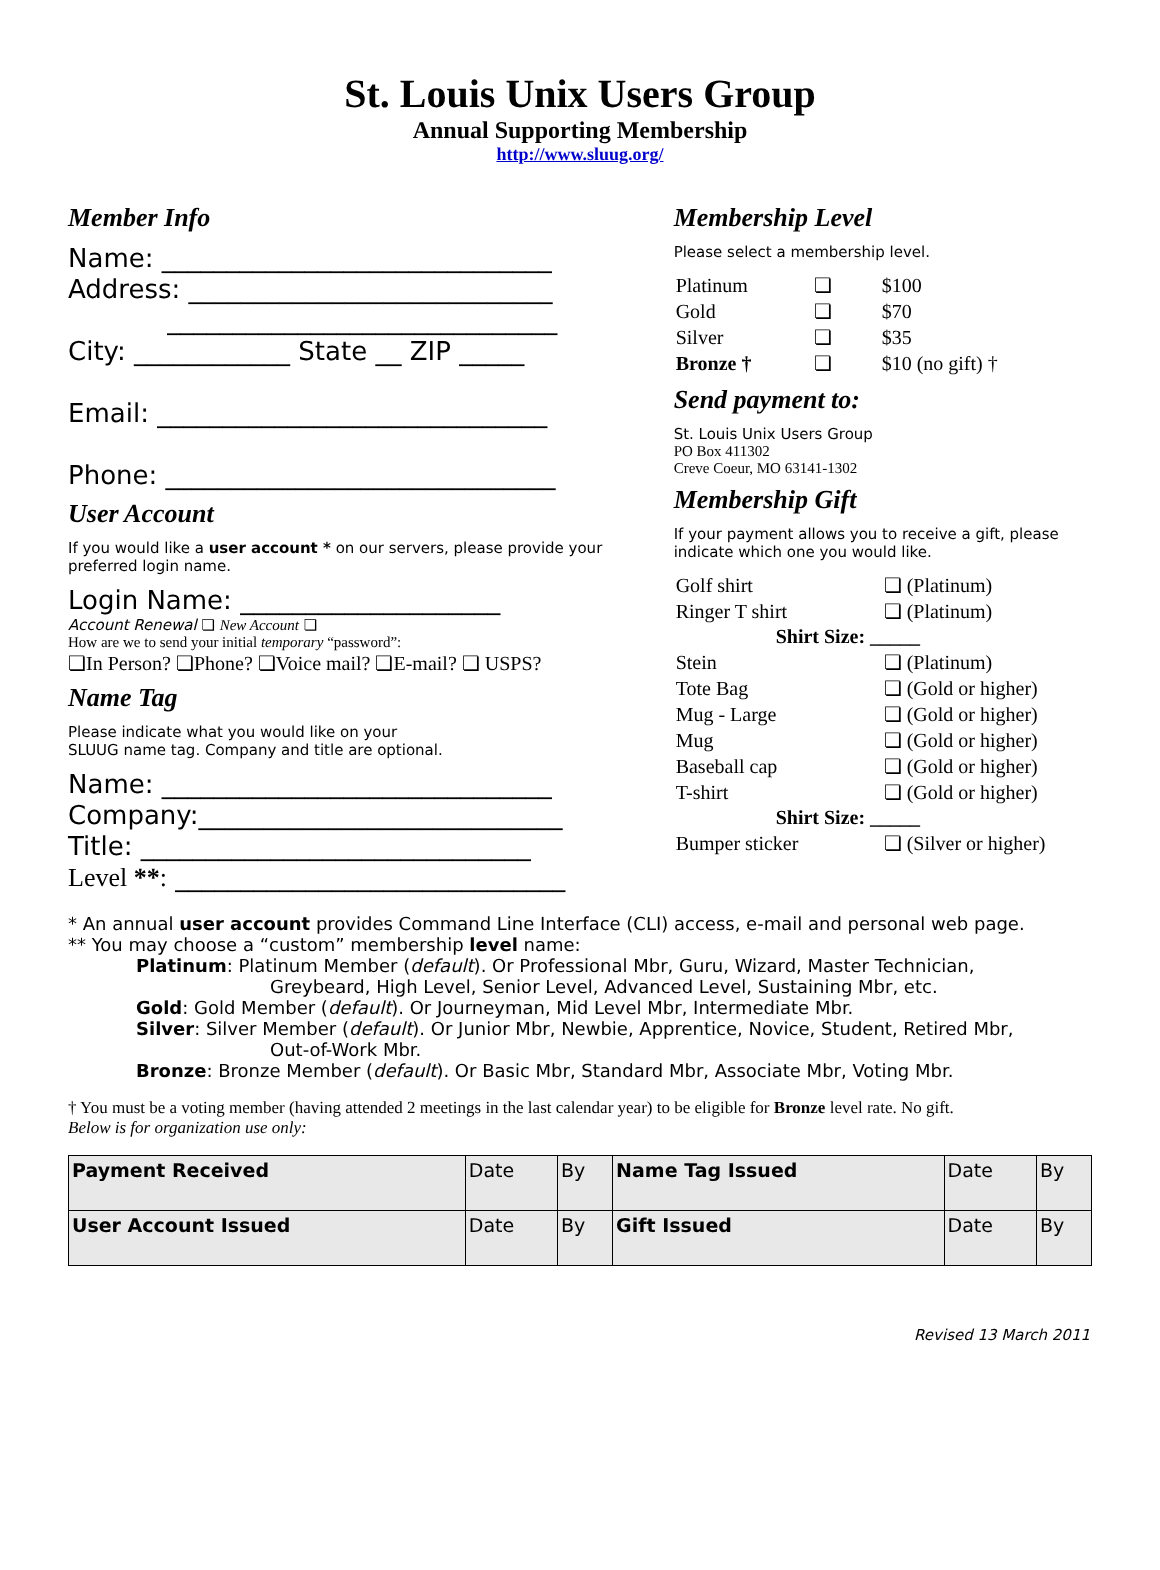St. Louis Unix Users Group
Annual Supporting Membership
http://www.sluug.org/
Member Info
Name: ______________________________
Address: ____________________________
______________________________
City: ____________ State __ ZIP _____
Email: ______________________________
Phone: ______________________________
User Account
If you would like a user account * on our servers, please provide your preferred login name.
Login Name: ____________________
Account Renewal ❏ New Account ❏
How are we to send your initial temporary “password”:
❏In Person? ❏Phone? ❏Voice mail? ❏E-mail? ❏ USPS?
Name Tag
Please indicate what you would like on your
SLUUG name tag. Company and title are optional.
Name: ______________________________
Company:____________________________
Title: ______________________________
Level **: ______________________________
Membership Level
Please select a membership level.
| Platinum | ❏ | $100 |
| Gold | ❏ | $70 |
| Silver | ❏ | $35 |
| Bronze † | ❏ | $10 (no gift) † |
Send payment to:
St. Louis Unix Users Group
PO Box 411302
Creve Coeur, MO 63141-1302
Membership Gift
If your payment allows you to receive a gift, please indicate which one you would like.
| Golf shirt | ❏ (Platinum) |
| Ringer T shirt | ❏ (Platinum) |
| Shirt Size: _____ | |
| Stein | ❏ (Platinum) |
| Tote Bag | ❏ (Gold or higher) |
| Mug - Large | ❏ (Gold or higher) |
| Mug | ❏ (Gold or higher) |
| Baseball cap | ❏ (Gold or higher) |
| T-shirt | ❏ (Gold or higher) |
| Shirt Size: _____ | |
| Bumper sticker | ❏ (Silver or higher) |
* An annual user account provides Command Line Interface (CLI) access, e-mail and personal web page.
** You may choose a “custom” membership level name:
Platinum: Platinum Member (default). Or Professional Mbr, Guru, Wizard, Master Technician,
Greybeard, High Level, Senior Level, Advanced Level, Sustaining Mbr, etc.
Gold: Gold Member (default). Or Journeyman, Mid Level Mbr, Intermediate Mbr.
Silver: Silver Member (default). Or Junior Mbr, Newbie, Apprentice, Novice, Student, Retired Mbr,
Out-of-Work Mbr.
Bronze: Bronze Member (default). Or Basic Mbr, Standard Mbr, Associate Mbr, Voting Mbr.
† You must be a voting member (having attended 2 meetings in the last calendar year) to be eligible for Bronze level rate. No gift.
Below is for organization use only:
| Payment Received | Date | By | Name Tag Issued | Date | By |
| User Account Issued | Date | By | Gift Issued | Date | By |
Revised 13 March 2011